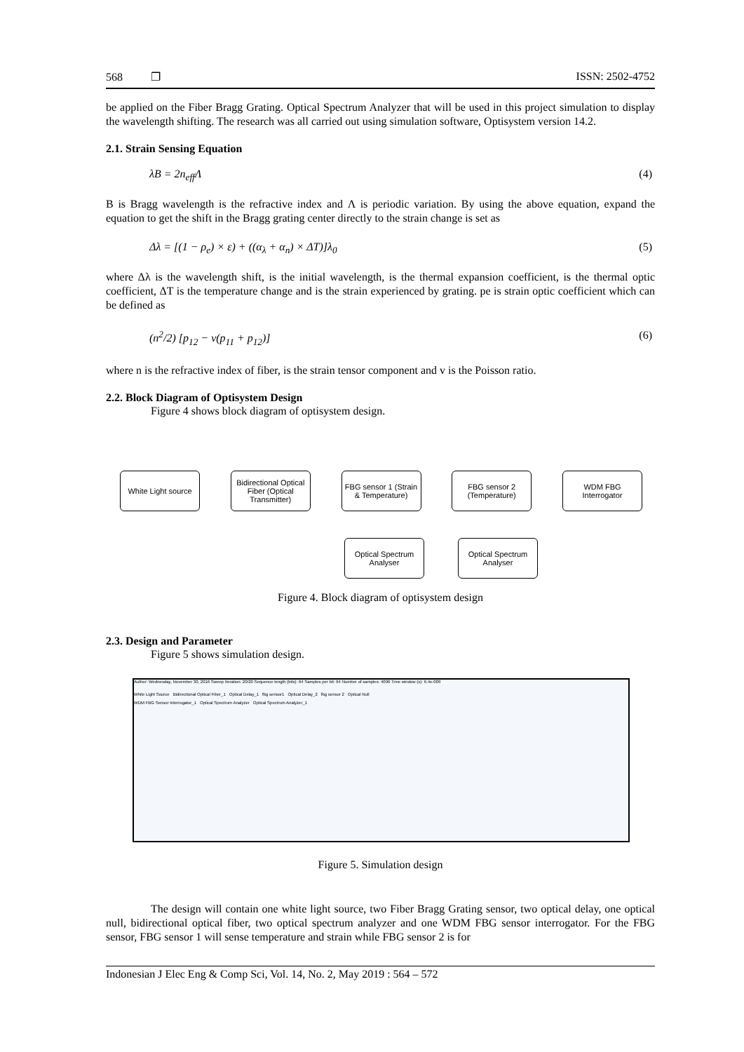568 ❐ ISSN: 2502-4752
be applied on the Fiber Bragg Grating. Optical Spectrum Analyzer that will be used in this project simulation to display the wavelength shifting. The research was all carried out using simulation software, Optisystem version 14.2.
2.1. Strain Sensing Equation
λB = 2n<sub>eff</sub>Λ (4)
B is Bragg wavelength is the refractive index and Λ is periodic variation. By using the above equation, expand the equation to get the shift in the Bragg grating center directly to the strain change is set as
Δλ = [(1 − ρ<sub>e</sub>) × ε) + ((α<sub>λ</sub> + α<sub>n</sub>) × ΔT)]λ<sub>0</sub> (5)
where Δλ is the wavelength shift, is the initial wavelength, is the thermal expansion coefficient, is the thermal optic coefficient, ΔT is the temperature change and is the strain experienced by grating. pe is strain optic coefficient which can be defined as
(n<sup>2</sup>/2) [p<sub>12</sub> − v(p<sub>11</sub> + p<sub>12</sub>)] (6)
where n is the refractive index of fiber, is the strain tensor component and v is the Poisson ratio.
2.2. Block Diagram of Optisystem Design
Figure 4 shows block diagram of optisystem design.
White Light source
Bidirectional Optical Fiber (Optical Transmitter)
FBG sensor 1 (Strain & Temperature)
FBG sensor 2 (Temperature)
WDM FBG Interrogator
Optical Spectrum Analyser
Optical Spectrum Analyser
Figure 4. Block diagram of optisystem design
2.3. Design and Parameter
Figure 5 shows simulation design.
Author: Wednesday, November 30, 2016 Sweep Iteration: 20/20 Sequence length (bits): 64 Samples per bit: 64 Number of samples: 4096 Time window (s): 6.4e-009
White Light Source Bidirectional Optical Fiber_1 Optical Delay_1 fbg sensor1 Optical Delay_2 fbg sensor 2 Optical Null
WDM FBG Sensor Interrogator_1 Optical Spectrum Analyzer Optical Spectrum Analyzer_1
Figure 5. Simulation design
The design will contain one white light source, two Fiber Bragg Grating sensor, two optical delay, one optical null, bidirectional optical fiber, two optical spectrum analyzer and one WDM FBG sensor interrogator. For the FBG sensor, FBG sensor 1 will sense temperature and strain while FBG sensor 2 is for
Indonesian J Elec Eng & Comp Sci, Vol. 14, No. 2, May 2019 : 564 – 572